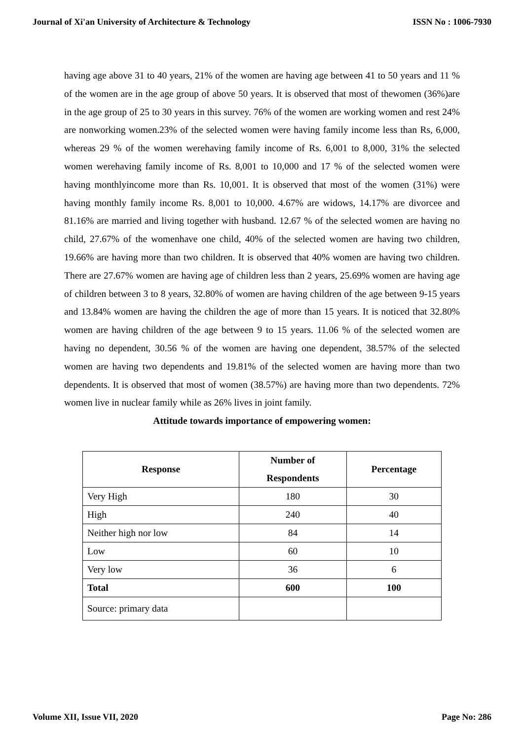Journal of Xi'an University of Architecture & Technology ISSN No : 1006-7930
having age above 31 to 40 years, 21% of the women are having age between 41 to 50 years and 11 % of the women are in the age group of above 50 years. It is observed that most of thewomen (36%)are in the age group of 25 to 30 years in this survey. 76% of the women are working women and rest 24% are nonworking women.23% of the selected women were having family income less than Rs, 6,000, whereas 29 % of the women werehaving family income of Rs. 6,001 to 8,000, 31% the selected women werehaving family income of Rs. 8,001 to 10,000 and 17 % of the selected women were having monthlyincome more than Rs. 10,001. It is observed that most of the women (31%) were having monthly family income Rs. 8,001 to 10,000. 4.67% are widows, 14.17% are divorcee and 81.16% are married and living together with husband. 12.67 % of the selected women are having no child, 27.67% of the womenhave one child, 40% of the selected women are having two children, 19.66% are having more than two children. It is observed that 40% women are having two children. There are 27.67% women are having age of children less than 2 years, 25.69% women are having age of children between 3 to 8 years, 32.80% of women are having children of the age between 9-15 years and 13.84% women are having the children the age of more than 15 years. It is noticed that 32.80% women are having children of the age between 9 to 15 years. 11.06 % of the selected women are having no dependent, 30.56 % of the women are having one dependent, 38.57% of the selected women are having two dependents and 19.81% of the selected women are having more than two dependents. It is observed that most of women (38.57%) are having more than two dependents. 72% women live in nuclear family while as 26% lives in joint family.
Attitude towards importance of empowering women:
| Response | Number of Respondents | Percentage |
| --- | --- | --- |
| Very High | 180 | 30 |
| High | 240 | 40 |
| Neither high nor low | 84 | 14 |
| Low | 60 | 10 |
| Very low | 36 | 6 |
| Total | 600 | 100 |
| Source: primary data | | |
Volume XII, Issue VII, 2020 Page No: 286